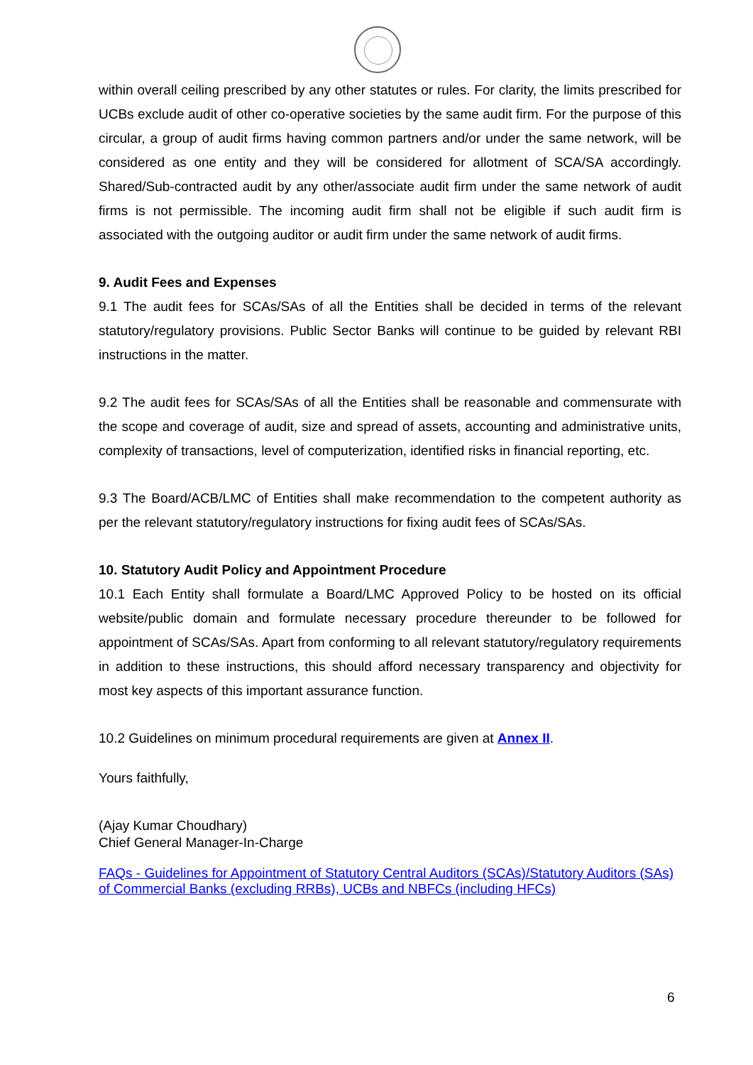within overall ceiling prescribed by any other statutes or rules. For clarity, the limits prescribed for UCBs exclude audit of other co-operative societies by the same audit firm. For the purpose of this circular, a group of audit firms having common partners and/or under the same network, will be considered as one entity and they will be considered for allotment of SCA/SA accordingly. Shared/Sub-contracted audit by any other/associate audit firm under the same network of audit firms is not permissible. The incoming audit firm shall not be eligible if such audit firm is associated with the outgoing auditor or audit firm under the same network of audit firms.
9. Audit Fees and Expenses
9.1 The audit fees for SCAs/SAs of all the Entities shall be decided in terms of the relevant statutory/regulatory provisions. Public Sector Banks will continue to be guided by relevant RBI instructions in the matter.
9.2 The audit fees for SCAs/SAs of all the Entities shall be reasonable and commensurate with the scope and coverage of audit, size and spread of assets, accounting and administrative units, complexity of transactions, level of computerization, identified risks in financial reporting, etc.
9.3 The Board/ACB/LMC of Entities shall make recommendation to the competent authority as per the relevant statutory/regulatory instructions for fixing audit fees of SCAs/SAs.
10. Statutory Audit Policy and Appointment Procedure
10.1 Each Entity shall formulate a Board/LMC Approved Policy to be hosted on its official website/public domain and formulate necessary procedure thereunder to be followed for appointment of SCAs/SAs. Apart from conforming to all relevant statutory/regulatory requirements in addition to these instructions, this should afford necessary transparency and objectivity for most key aspects of this important assurance function.
10.2 Guidelines on minimum procedural requirements are given at Annex II.
Yours faithfully,
(Ajay Kumar Choudhary)
Chief General Manager-In-Charge
FAQs - Guidelines for Appointment of Statutory Central Auditors (SCAs)/Statutory Auditors (SAs) of Commercial Banks (excluding RRBs), UCBs and NBFCs (including HFCs)
6